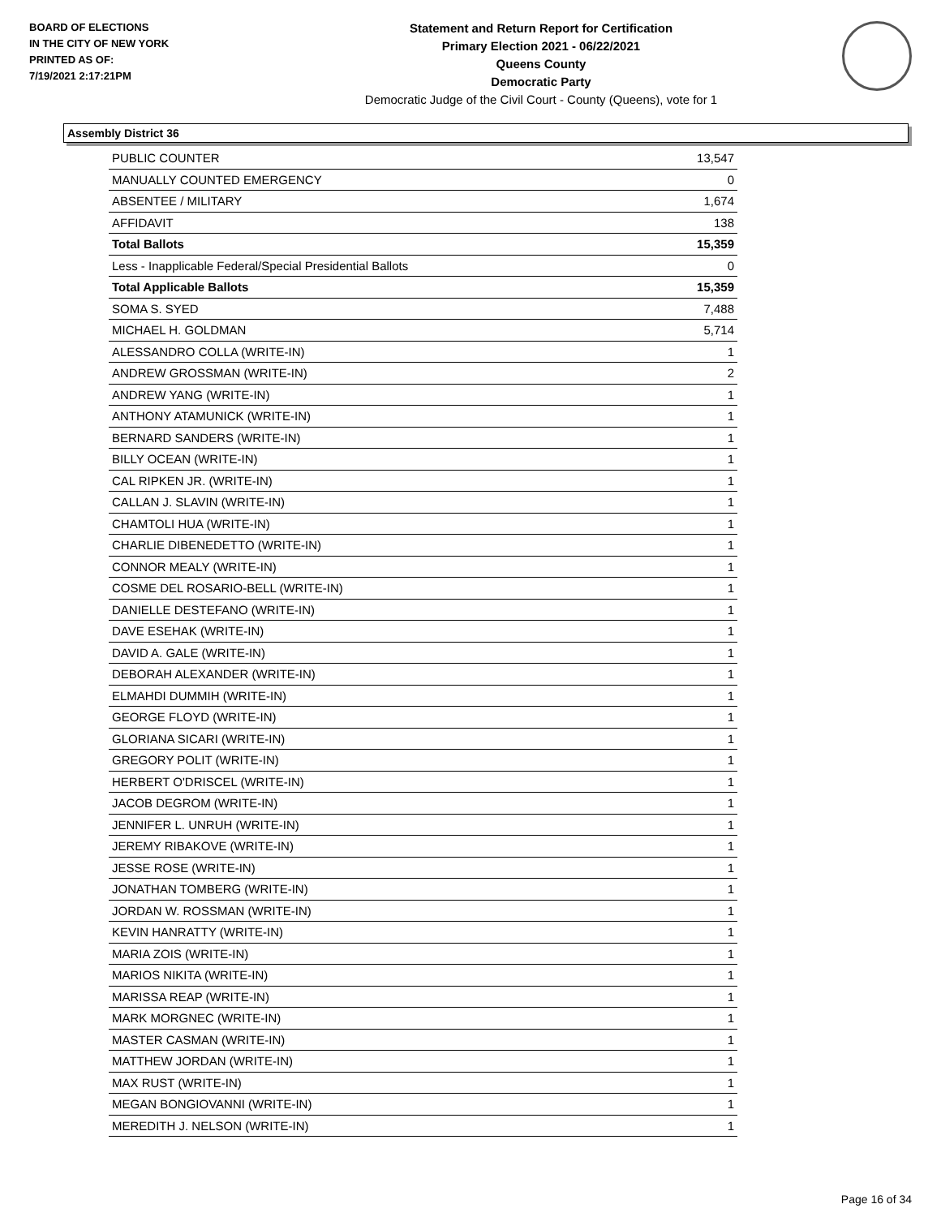BOARD OF ELECTIONS
IN THE CITY OF NEW YORK
PRINTED AS OF:
7/19/2021 2:17:21PM
Statement and Return Report for Certification
Primary Election 2021 - 06/22/2021
Queens County
Democratic Party
Democratic Judge of the Civil Court - County (Queens), vote for 1
Assembly District 36
| PUBLIC COUNTER | 13,547 |
| MANUALLY COUNTED EMERGENCY | 0 |
| ABSENTEE / MILITARY | 1,674 |
| AFFIDAVIT | 138 |
| Total Ballots | 15,359 |
| Less - Inapplicable Federal/Special Presidential Ballots | 0 |
| Total Applicable Ballots | 15,359 |
| SOMA S. SYED | 7,488 |
| MICHAEL H. GOLDMAN | 5,714 |
| ALESSANDRO COLLA (WRITE-IN) | 1 |
| ANDREW GROSSMAN (WRITE-IN) | 2 |
| ANDREW YANG (WRITE-IN) | 1 |
| ANTHONY ATAMUNICK (WRITE-IN) | 1 |
| BERNARD SANDERS (WRITE-IN) | 1 |
| BILLY OCEAN (WRITE-IN) | 1 |
| CAL RIPKEN JR. (WRITE-IN) | 1 |
| CALLAN J. SLAVIN (WRITE-IN) | 1 |
| CHAMTOLI HUA (WRITE-IN) | 1 |
| CHARLIE DIBENEDETTO (WRITE-IN) | 1 |
| CONNOR MEALY (WRITE-IN) | 1 |
| COSME DEL ROSARIO-BELL (WRITE-IN) | 1 |
| DANIELLE DESTEFANO (WRITE-IN) | 1 |
| DAVE ESEHAK (WRITE-IN) | 1 |
| DAVID A. GALE (WRITE-IN) | 1 |
| DEBORAH ALEXANDER (WRITE-IN) | 1 |
| ELMAHDI DUMMIH (WRITE-IN) | 1 |
| GEORGE FLOYD (WRITE-IN) | 1 |
| GLORIANA SICARI (WRITE-IN) | 1 |
| GREGORY POLIT (WRITE-IN) | 1 |
| HERBERT O'DRISCEL (WRITE-IN) | 1 |
| JACOB DEGROM (WRITE-IN) | 1 |
| JENNIFER L. UNRUH (WRITE-IN) | 1 |
| JEREMY RIBAKOVE (WRITE-IN) | 1 |
| JESSE ROSE (WRITE-IN) | 1 |
| JONATHAN TOMBERG (WRITE-IN) | 1 |
| JORDAN W. ROSSMAN (WRITE-IN) | 1 |
| KEVIN HANRATTY (WRITE-IN) | 1 |
| MARIA ZOIS (WRITE-IN) | 1 |
| MARIOS NIKITA (WRITE-IN) | 1 |
| MARISSA REAP (WRITE-IN) | 1 |
| MARK MORGNEC (WRITE-IN) | 1 |
| MASTER CASMAN (WRITE-IN) | 1 |
| MATTHEW JORDAN (WRITE-IN) | 1 |
| MAX RUST (WRITE-IN) | 1 |
| MEGAN BONGIOVANNI (WRITE-IN) | 1 |
| MEREDITH J. NELSON (WRITE-IN) | 1 |
Page 16 of 34